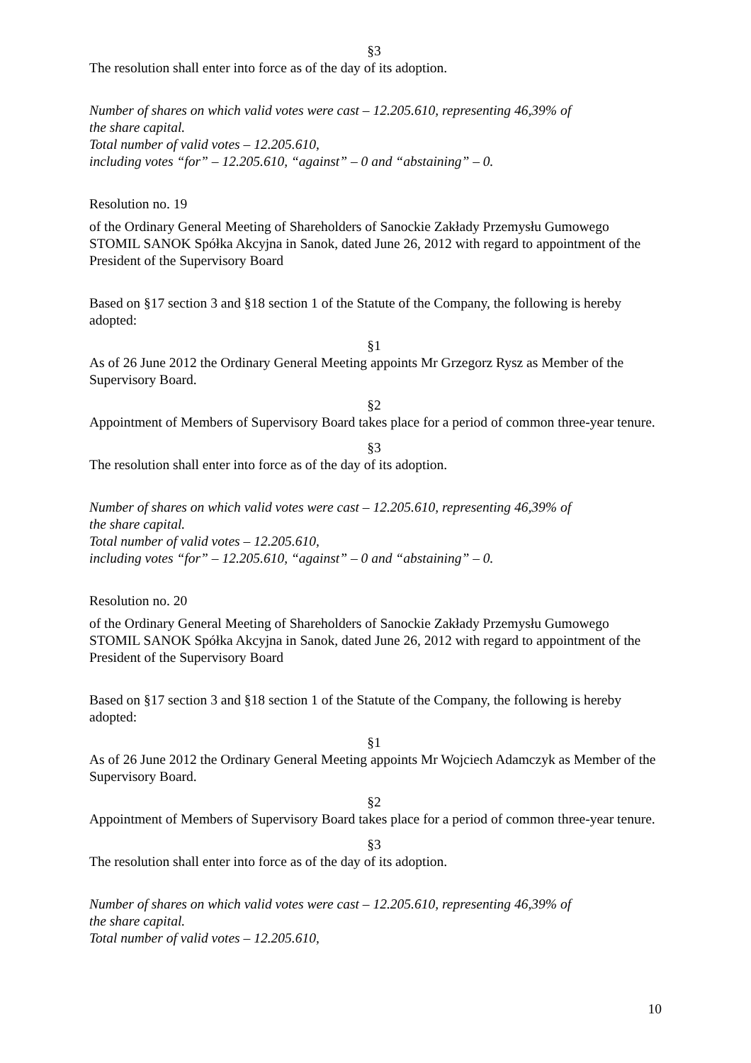§3
The resolution shall enter into force as of the day of its adoption.
Number of shares on which valid votes were cast – 12.205.610, representing 46,39% of
the share capital.
Total number of valid votes – 12.205.610,
including votes “for” – 12.205.610, “against” – 0 and “abstaining” – 0.
Resolution no. 19
of the Ordinary General Meeting of Shareholders of Sanockie Zakłady Przemysłu Gumowego STOMIL SANOK Spółka Akcyjna in Sanok, dated June 26, 2012 with regard to appointment of the President of the Supervisory Board
Based on §17 section 3 and §18 section 1 of the Statute of the Company, the following is hereby adopted:
§1
As of 26 June 2012 the Ordinary General Meeting appoints Mr Grzegorz Rysz as Member of the Supervisory Board.
§2
Appointment of Members of Supervisory Board takes place for a period of common three-year tenure.
§3
The resolution shall enter into force as of the day of its adoption.
Number of shares on which valid votes were cast – 12.205.610, representing 46,39% of
the share capital.
Total number of valid votes – 12.205.610,
including votes “for” – 12.205.610, “against” – 0 and “abstaining” – 0.
Resolution no. 20
of the Ordinary General Meeting of Shareholders of Sanockie Zakłady Przemysłu Gumowego STOMIL SANOK Spółka Akcyjna in Sanok, dated June 26, 2012 with regard to appointment of the President of the Supervisory Board
Based on §17 section 3 and §18 section 1 of the Statute of the Company, the following is hereby adopted:
§1
As of 26 June 2012 the Ordinary General Meeting appoints Mr Wojciech Adamczyk as Member of the Supervisory Board.
§2
Appointment of Members of Supervisory Board takes place for a period of common three-year tenure.
§3
The resolution shall enter into force as of the day of its adoption.
Number of shares on which valid votes were cast – 12.205.610, representing 46,39% of
the share capital.
Total number of valid votes – 12.205.610,
10